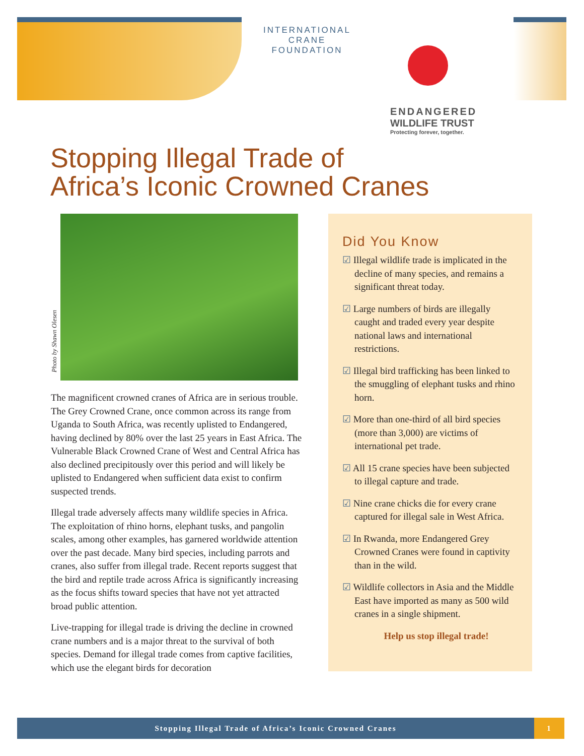INTERNATIONAL CRANE FOUNDATION
ENDANGERED
WILDLIFE TRUST
Protecting forever, together.
Stopping Illegal Trade of
Africa’s Iconic Crowned Cranes
Photo by Shawn Olesen
The magnificent crowned cranes of Africa are in serious trouble. The Grey Crowned Crane, once common across its range from Uganda to South Africa, was recently uplisted to Endangered, having declined by 80% over the last 25 years in East Africa. The Vulnerable Black Crowned Crane of West and Central Africa has also declined precipitously over this period and will likely be uplisted to Endangered when sufficient data exist to confirm suspected trends.
Illegal trade adversely affects many wildlife species in Africa. The exploitation of rhino horns, elephant tusks, and pangolin scales, among other examples, has garnered worldwide attention over the past decade. Many bird species, including parrots and cranes, also suffer from illegal trade. Recent reports suggest that the bird and reptile trade across Africa is significantly increasing as the focus shifts toward species that have not yet attracted broad public attention.
Live-trapping for illegal trade is driving the decline in crowned crane numbers and is a major threat to the survival of both species. Demand for illegal trade comes from captive facilities, which use the elegant birds for decoration
Did You Know
☑ Illegal wildlife trade is implicated in the decline of many species, and remains a significant threat today.
☑ Large numbers of birds are illegally caught and traded every year despite national laws and international restrictions.
☑ Illegal bird trafficking has been linked to the smuggling of elephant tusks and rhino horn.
☑ More than one-third of all bird species (more than 3,000) are victims of international pet trade.
☑ All 15 crane species have been subjected to illegal capture and trade.
☑ Nine crane chicks die for every crane captured for illegal sale in West Africa.
☑ In Rwanda, more Endangered Grey Crowned Cranes were found in captivity than in the wild.
☑ Wildlife collectors in Asia and the Middle East have imported as many as 500 wild cranes in a single shipment.
Help us stop illegal trade!
Stopping Illegal Trade of Africa’s Iconic Crowned Cranes 1